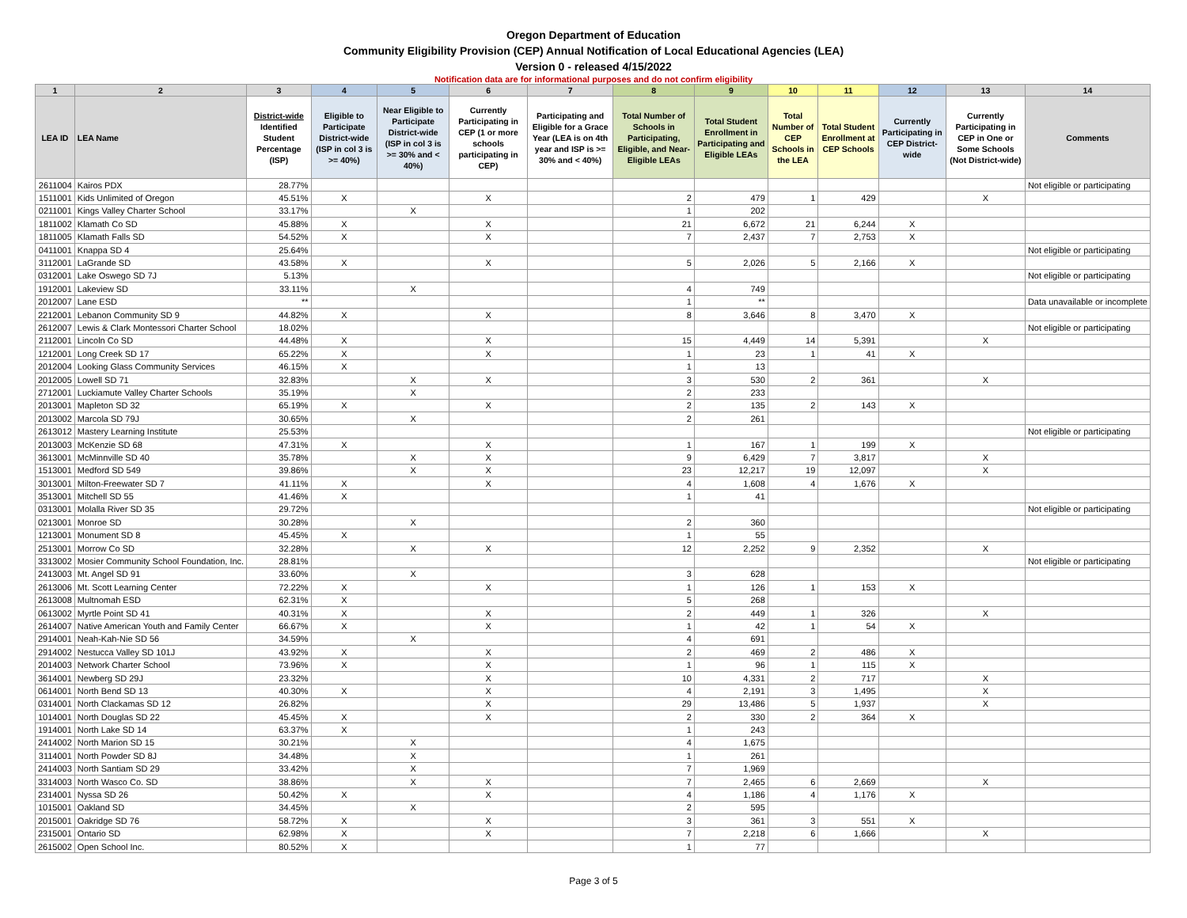Oregon Department of Education
Community Eligibility Provision (CEP) Annual Notification of Local Educational Agencies (LEA)
Version 0 - released 4/15/2022
Notification data are for informational purposes and do not confirm eligibility
| 1 | 2 | 3 | 4 | 5 | 6 | 7 | 8 | 9 | 10 | 11 | 12 | 13 | 14 |
| --- | --- | --- | --- | --- | --- | --- | --- | --- | --- | --- | --- | --- | --- |
| LEA ID | LEA Name | District-wide Identified Student Percentage (ISP) | Eligible to Participate District-wide (ISP in col 3 is >= 40%) | Near Eligible to Participate District-wide (ISP in col 3 is >= 30% and < 40%) | Currently Participating in CEP (1 or more schools participating in CEP) | Participating and Eligible for a Grace Year (LEA is on 4th year and ISP is >= 30% and < 40%) | Total Number of Schools in Participating, Eligible, and Near-Eligible LEAs | Total Student Enrollment in Participating and Eligible LEAs | Total Number of CEP Schools in the LEA | Total Student Enrollment at CEP Schools | Currently Participating in CEP District-wide | Currently Participating in CEP in One or Some Schools (Not District-wide) | Comments |
| 2611004 | Kairos PDX | 28.77% | | | | | | | | | | | Not eligible or participating |
| 1511001 | Kids Unlimited of Oregon | 45.51% | X | | X | | 2 | 479 | 1 | 429 | | X | |
| 0211001 | Kings Valley Charter School | 33.17% | | X | | | 1 | 202 | | | | | |
| 1811002 | Klamath Co SD | 45.88% | X | | X | | 21 | 6,672 | 21 | 6,244 | X | | |
| 1811005 | Klamath Falls SD | 54.52% | X | | X | | 7 | 2,437 | 7 | 2,753 | X | | |
| 0411001 | Knappa SD 4 | 25.64% | | | | | | | | | | | Not eligible or participating |
| 3112001 | LaGrande SD | 43.58% | X | | X | | 5 | 2,026 | 5 | 2,166 | X | | |
| 0312001 | Lake Oswego SD 7J | 5.13% | | | | | | | | | | | Not eligible or participating |
| 1912001 | Lakeview SD | 33.11% | | X | | | 4 | 749 | | | | | |
| 2012007 | Lane ESD | ** | | | | | 1 | ** | | | | | Data unavailable or incomplete |
| 2212001 | Lebanon Community SD 9 | 44.82% | X | | X | | 8 | 3,646 | 8 | 3,470 | X | | |
| 2612007 | Lewis & Clark Montessori Charter School | 18.02% | | | | | | | | | | | Not eligible or participating |
| 2112001 | Lincoln Co SD | 44.48% | X | | X | | 15 | 4,449 | 14 | 5,391 | | X | |
| 1212001 | Long Creek SD 17 | 65.22% | X | | X | | 1 | 23 | 1 | 41 | X | | |
| 2012004 | Looking Glass Community Services | 46.15% | X | | | | 1 | 13 | | | | | |
| 2012005 | Lowell SD 71 | 32.83% | | X | X | | 3 | 530 | 2 | 361 | | X | |
| 2712001 | Luckiamute Valley Charter Schools | 35.19% | | X | | | 2 | 233 | | | | | |
| 2013001 | Mapleton SD 32 | 65.19% | X | | X | | 2 | 135 | 2 | 143 | X | | |
| 2013002 | Marcola SD 79J | 30.65% | | X | | | 2 | 261 | | | | | |
| 2613012 | Mastery Learning Institute | 25.53% | | | | | | | | | | | Not eligible or participating |
| 2013003 | McKenzie SD 68 | 47.31% | X | | X | | 1 | 167 | 1 | 199 | X | | |
| 3613001 | McMinnville SD 40 | 35.78% | | X | X | | 9 | 6,429 | 7 | 3,817 | | X | |
| 1513001 | Medford SD 549 | 39.86% | | X | X | | 23 | 12,217 | 19 | 12,097 | | X | |
| 3013001 | Milton-Freewater SD 7 | 41.11% | X | | X | | 4 | 1,608 | 4 | 1,676 | X | | |
| 3513001 | Mitchell SD 55 | 41.46% | X | | | | 1 | 41 | | | | | |
| 0313001 | Molalla River SD 35 | 29.72% | | | | | | | | | | | Not eligible or participating |
| 0213001 | Monroe SD | 30.28% | | X | | | 2 | 360 | | | | | |
| 1213001 | Monument SD 8 | 45.45% | X | | | | 1 | 55 | | | | | |
| 2513001 | Morrow Co SD | 32.28% | | X | X | | 12 | 2,252 | 9 | 2,352 | | X | |
| 3313002 | Mosier Community School Foundation, Inc. | 28.81% | | | | | | | | | | | Not eligible or participating |
| 2413003 | Mt. Angel SD 91 | 33.60% | | X | | | 3 | 628 | | | | | |
| 2613006 | Mt. Scott Learning Center | 72.22% | X | | X | | 1 | 126 | 1 | 153 | X | | |
| 2613008 | Multnomah ESD | 62.31% | X | | | | 5 | 268 | | | | | |
| 0613002 | Myrtle Point SD 41 | 40.31% | X | | X | | 2 | 449 | 1 | 326 | | X | |
| 2614007 | Native American Youth and Family Center | 66.67% | X | | X | | 1 | 42 | 1 | 54 | X | | |
| 2914001 | Neah-Kah-Nie SD 56 | 34.59% | | X | | | 4 | 691 | | | | | |
| 2914002 | Nestucca Valley SD 101J | 43.92% | X | | X | | 2 | 469 | 2 | 486 | X | | |
| 2014003 | Network Charter School | 73.96% | X | | X | | 1 | 96 | 1 | 115 | X | | |
| 3614001 | Newberg SD 29J | 23.32% | | | X | | 10 | 4,331 | 2 | 717 | | X | |
| 0614001 | North Bend SD 13 | 40.30% | X | | X | | 4 | 2,191 | 3 | 1,495 | | X | |
| 0314001 | North Clackamas SD 12 | 26.82% | | | X | | 29 | 13,486 | 5 | 1,937 | | X | |
| 1014001 | North Douglas SD 22 | 45.45% | X | | X | | 2 | 330 | 2 | 364 | X | | |
| 1914001 | North Lake SD 14 | 63.37% | X | | | | 1 | 243 | | | | | |
| 2414002 | North Marion SD 15 | 30.21% | | X | | | 4 | 1,675 | | | | | |
| 3114001 | North Powder SD 8J | 34.48% | | X | | | 1 | 261 | | | | | |
| 2414003 | North Santiam SD 29 | 33.42% | | X | | | 7 | 1,969 | | | | | |
| 3314003 | North Wasco Co. SD | 38.86% | | X | X | | 7 | 2,465 | 6 | 2,669 | | X | |
| 2314001 | Nyssa SD 26 | 50.42% | X | | X | | 4 | 1,186 | 4 | 1,176 | X | | |
| 1015001 | Oakland SD | 34.45% | | X | | | 2 | 595 | | | | | |
| 2015001 | Oakridge SD 76 | 58.72% | X | | X | | 3 | 361 | 3 | 551 | X | | |
| 2315001 | Ontario SD | 62.98% | X | | X | | 7 | 2,218 | 6 | 1,666 | | X | |
| 2615002 | Open School Inc. | 80.52% | X | | | | 1 | 77 | | | | | |
Page 3 of 5